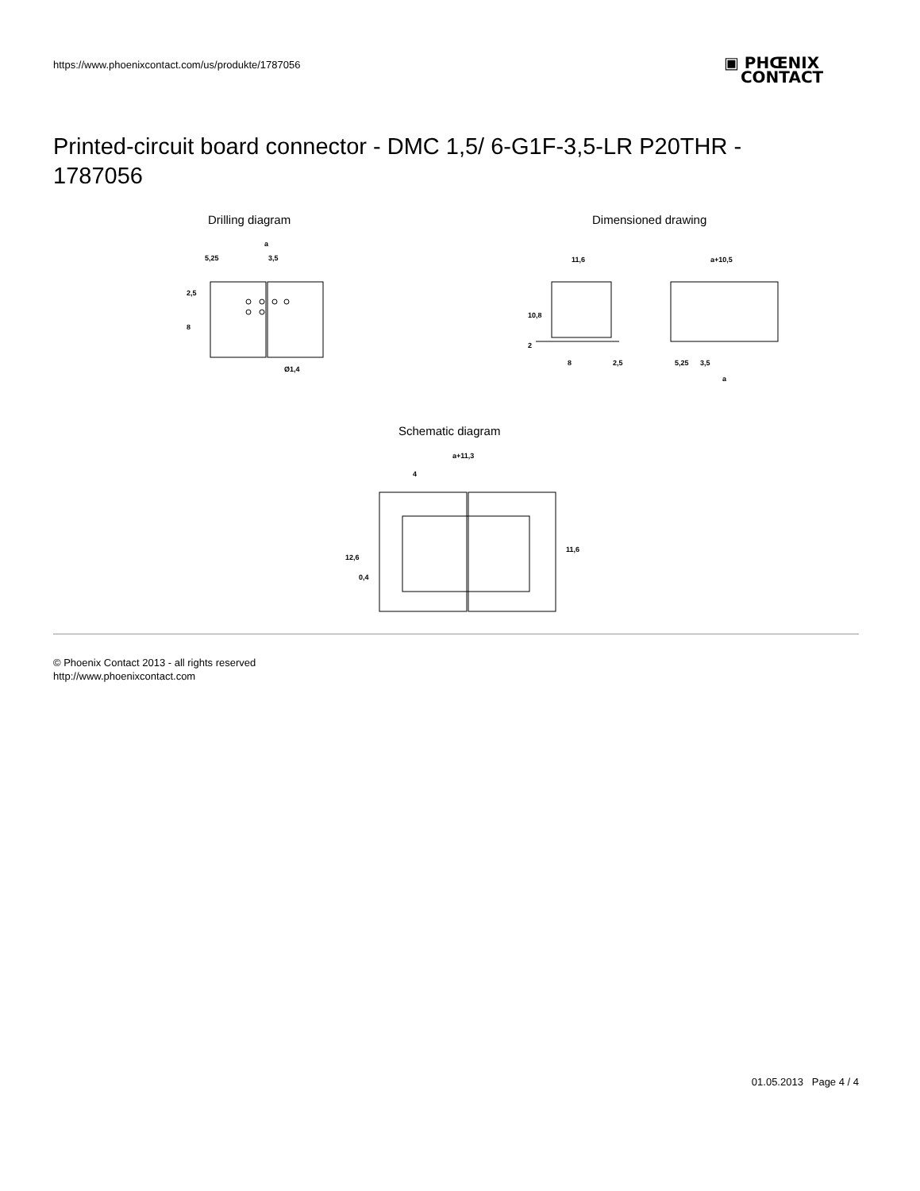https://www.phoenixcontact.com/us/produkte/1787056
▣ PHŒNIX
CONTACT
Printed-circuit board connector - DMC 1,5/ 6-G1F-3,5-LR P20THR - 1787056
Drilling diagram Dimensioned drawing
a
5,25
3,5
Ø1,4
2,5
8
11,6
a+10,5
10,8
2
8
2,5
5,25
3,5
a
Schematic diagram
a+11,3
4
12,6
0,4
11,6
© Phoenix Contact 2013 - all rights reserved
http://www.phoenixcontact.com
01.05.2013 Page 4 / 4